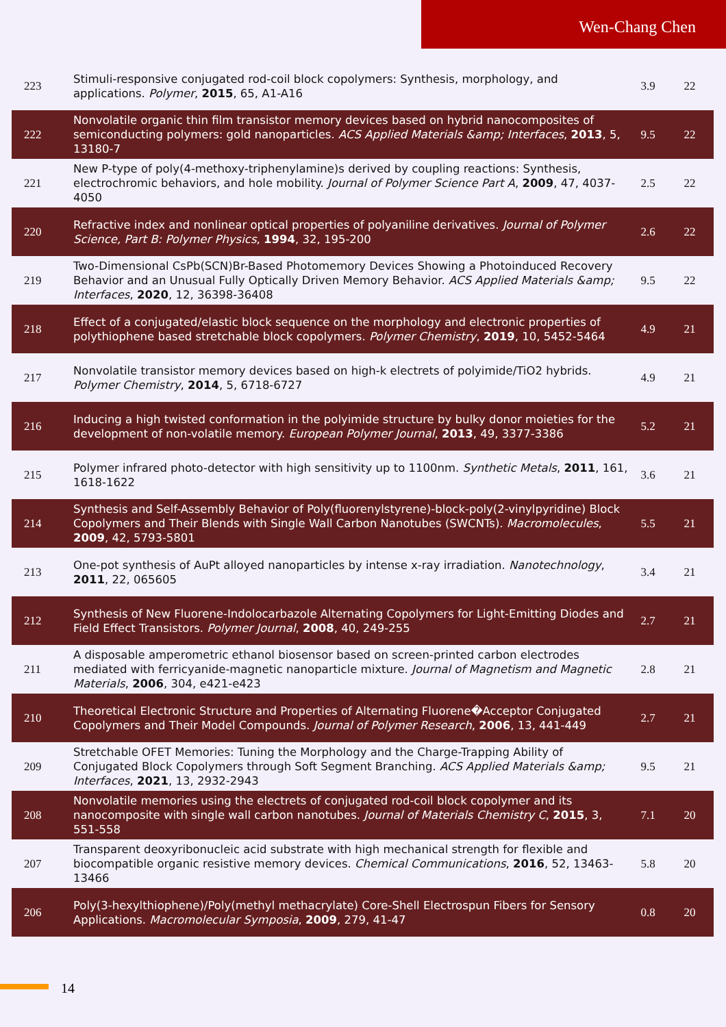Wen-Chang Chen
| 223 | Stimuli-responsive conjugated rod-coil block copolymers: Synthesis, morphology, and applications. Polymer , 2015 , 65, A1-A16 | 3.9 | 22 |
| 222 | Nonvolatile organic thin film transistor memory devices based on hybrid nanocomposites of semiconducting polymers: gold nanoparticles. ACS Applied Materials &amp; Interfaces , 2013 , 5, 13180-7 | 9.5 | 22 |
| 221 | New P-type of poly(4-methoxy-triphenylamine)s derived by coupling reactions: Synthesis, electrochromic behaviors, and hole mobility. Journal of Polymer Science Part A , 2009 , 47, 4037-4050 | 2.5 | 22 |
| 220 | Refractive index and nonlinear optical properties of polyaniline derivatives. Journal of Polymer Science, Part B: Polymer Physics , 1994 , 32, 195-200 | 2.6 | 22 |
| 219 | Two-Dimensional CsPb(SCN)Br-Based Photomemory Devices Showing a Photoinduced Recovery Behavior and an Unusual Fully Optically Driven Memory Behavior. ACS Applied Materials &amp; Interfaces , 2020 , 12, 36398-36408 | 9.5 | 22 |
| 218 | Effect of a conjugated/elastic block sequence on the morphology and electronic properties of polythiophene based stretchable block copolymers. Polymer Chemistry , 2019 , 10, 5452-5464 | 4.9 | 21 |
| 217 | Nonvolatile transistor memory devices based on high-k electrets of polyimide/TiO2 hybrids. Polymer Chemistry , 2014 , 5, 6718-6727 | 4.9 | 21 |
| 216 | Inducing a high twisted conformation in the polyimide structure by bulky donor moieties for the development of non-volatile memory. European Polymer Journal , 2013 , 49, 3377-3386 | 5.2 | 21 |
| 215 | Polymer infrared photo-detector with high sensitivity up to 1100nm. Synthetic Metals , 2011 , 161, 1618-1622 | 3.6 | 21 |
| 214 | Synthesis and Self-Assembly Behavior of Poly(fluorenylstyrene)-block-poly(2-vinylpyridine) Block Copolymers and Their Blends with Single Wall Carbon Nanotubes (SWCNTs). Macromolecules , 2009 , 42, 5793-5801 | 5.5 | 21 |
| 213 | One-pot synthesis of AuPt alloyed nanoparticles by intense x-ray irradiation. Nanotechnology , 2011 , 22, 065605 | 3.4 | 21 |
| 212 | Synthesis of New Fluorene-Indolocarbazole Alternating Copolymers for Light-Emitting Diodes and Field Effect Transistors. Polymer Journal , 2008 , 40, 249-255 | 2.7 | 21 |
| 211 | A disposable amperometric ethanol biosensor based on screen-printed carbon electrodes mediated with ferricyanide-magnetic nanoparticle mixture. Journal of Magnetism and Magnetic Materials , 2006 , 304, e421-e423 | 2.8 | 21 |
| 210 | Theoretical Electronic Structure and Properties of Alternating Fluorene�Acceptor Conjugated Copolymers and Their Model Compounds. Journal of Polymer Research , 2006 , 13, 441-449 | 2.7 | 21 |
| 209 | Stretchable OFET Memories: Tuning the Morphology and the Charge-Trapping Ability of Conjugated Block Copolymers through Soft Segment Branching. ACS Applied Materials &amp; Interfaces , 2021 , 13, 2932-2943 | 9.5 | 21 |
| 208 | Nonvolatile memories using the electrets of conjugated rod-coil block copolymer and its nanocomposite with single wall carbon nanotubes. Journal of Materials Chemistry C , 2015 , 3, 551-558 | 7.1 | 20 |
| 207 | Transparent deoxyribonucleic acid substrate with high mechanical strength for flexible and biocompatible organic resistive memory devices. Chemical Communications , 2016 , 52, 13463-13466 | 5.8 | 20 |
| 206 | Poly(3-hexylthiophene)/Poly(methyl methacrylate) Core-Shell Electrospun Fibers for Sensory Applications. Macromolecular Symposia , 2009 , 279, 41-47 | 0.8 | 20 |
14